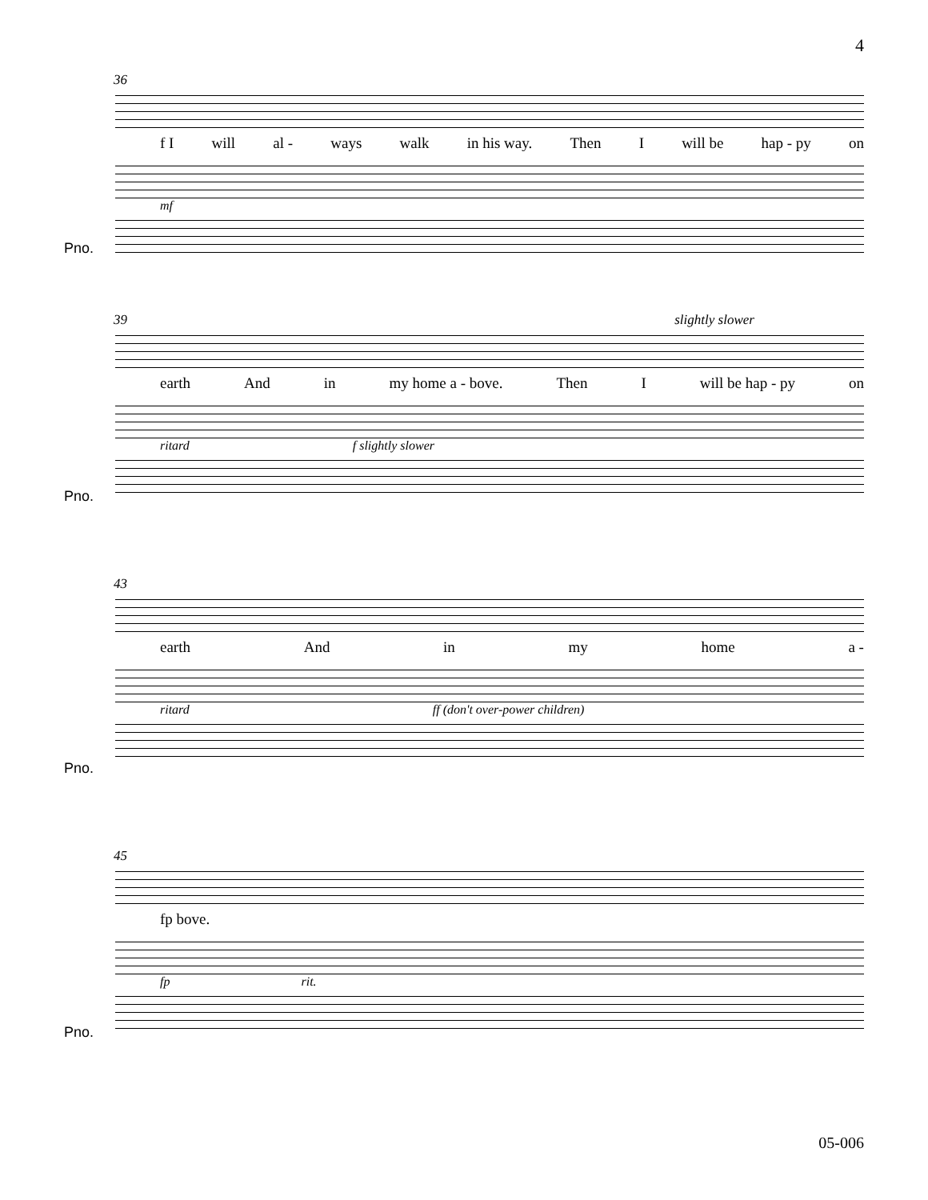4
36
f I will al - ways walk in his way. Then I will be hap - py on
mf
Pno.
39 slightly slower
earth And in my home a - bove. Then I will be hap - py on
ritard f slightly slower
Pno.
43
earth And in my home a -
ritard ff (don't over-power children)
Pno.
45
fp bove.
fp rit.
Pno.
05-006